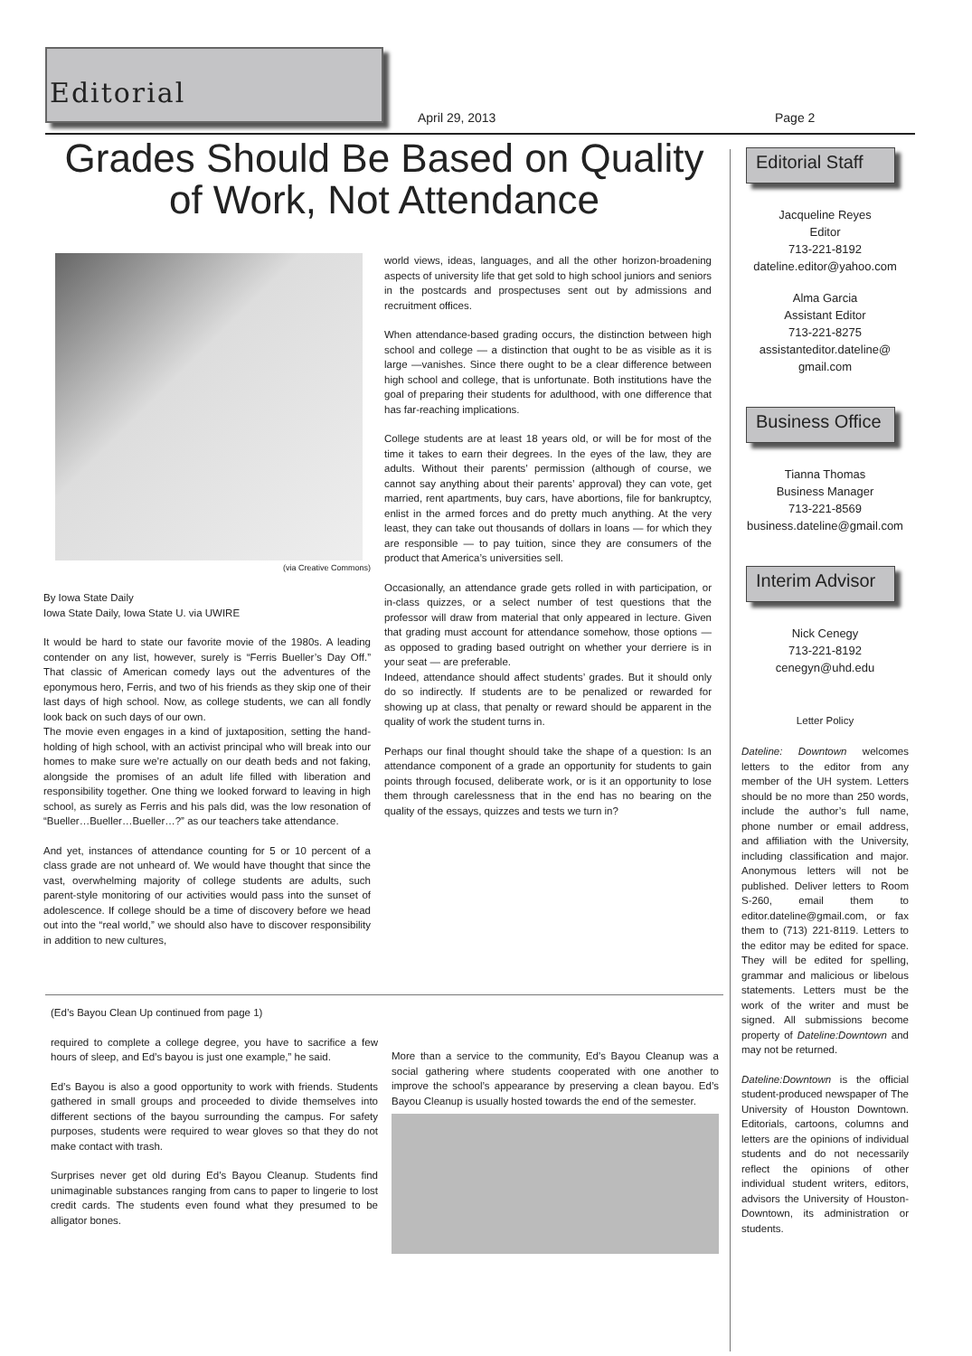Editorial April 29, 2013 Page 2
Grades Should Be Based on Quality of Work, Not Attendance
(via Creative Commons)
By Iowa State Daily
Iowa State Daily, Iowa State U. via UWIRE
It would be hard to state our favorite movie of the 1980s. A leading contender on any list, however, surely is “Ferris Bueller’s Day Off.” That classic of American comedy lays out the adventures of the eponymous hero, Ferris, and two of his friends as they skip one of their last days of high school. Now, as college students, we can all fondly look back on such days of our own.
The movie even engages in a kind of juxtaposition, setting the hand-holding of high school, with an activist principal who will break into our homes to make sure we’re actually on our death beds and not faking, alongside the promises of an adult life filled with liberation and responsibility together. One thing we looked forward to leaving in high school, as surely as Ferris and his pals did, was the low resonation of “Bueller…Bueller…Bueller…?” as our teachers take attendance.
And yet, instances of attendance counting for 5 or 10 percent of a class grade are not unheard of. We would have thought that since the vast, overwhelming majority of college students are adults, such parent-style monitoring of our activities would pass into the sunset of adolescence. If college should be a time of discovery before we head out into the “real world,” we should also have to discover responsibility in addition to new cultures,
world views, ideas, languages, and all the other horizon-broadening aspects of university life that get sold to high school juniors and seniors in the postcards and prospectuses sent out by admissions and recruitment offices.
When attendance-based grading occurs, the distinction between high school and college — a distinction that ought to be as visible as it is large —vanishes. Since there ought to be a clear difference between high school and college, that is unfortunate. Both institutions have the goal of preparing their students for adulthood, with one difference that has far-reaching implications.
College students are at least 18 years old, or will be for most of the time it takes to earn their degrees. In the eyes of the law, they are adults. Without their parents’ permission (although of course, we cannot say anything about their parents’ approval) they can vote, get married, rent apartments, buy cars, have abortions, file for bankruptcy, enlist in the armed forces and do pretty much anything. At the very least, they can take out thousands of dollars in loans — for which they are responsible — to pay tuition, since they are consumers of the product that America’s universities sell.
Occasionally, an attendance grade gets rolled in with participation, or in-class quizzes, or a select number of test questions that the professor will draw from material that only appeared in lecture. Given that grading must account for attendance somehow, those options — as opposed to grading based outright on whether your derriere is in your seat — are preferable.
Indeed, attendance should affect students’ grades. But it should only do so indirectly. If students are to be penalized or rewarded for showing up at class, that penalty or reward should be apparent in the quality of work the student turns in.
Perhaps our final thought should take the shape of a question: Is an attendance component of a grade an opportunity for students to gain points through focused, deliberate work, or is it an opportunity to lose them through carelessness that in the end has no bearing on the quality of the essays, quizzes and tests we turn in?
(Ed’s Bayou Clean Up continued from page 1)
required to complete a college degree, you have to sacrifice a few hours of sleep, and Ed’s bayou is just one example,” he said.
Ed’s Bayou is also a good opportunity to work with friends. Students gathered in small groups and proceeded to divide themselves into different sections of the bayou surrounding the campus. For safety purposes, students were required to wear gloves so that they do not make contact with trash.
Surprises never get old during Ed’s Bayou Cleanup. Students find unimaginable substances ranging from cans to paper to lingerie to lost credit cards. The students even found what they presumed to be alligator bones.
More than a service to the community, Ed’s Bayou Cleanup was a social gathering where students cooperated with one another to improve the school’s appearance by preserving a clean bayou. Ed’s Bayou Cleanup is usually hosted towards the end of the semester.
Editorial Staff
Jacqueline Reyes
Editor
713-221-8192
dateline.editor@yahoo.com
Alma Garcia
Assistant Editor
713-221-8275
assistanteditor.dateline@
gmail.com
Business Office
Tianna Thomas
Business Manager
713-221-8569
business.dateline@gmail.com
Interim Advisor
Nick Cenegy
713-221-8192
cenegyn@uhd.edu
Letter Policy
Dateline: Downtown welcomes letters to the editor from any member of the UH system. Letters should be no more than 250 words, include the author’s full name, phone number or email address, and affiliation with the University, including classification and major. Anonymous letters will not be published. Deliver letters to Room S-260, email them to editor.dateline@gmail.com, or fax them to (713) 221-8119. Letters to the editor may be edited for space. They will be edited for spelling, grammar and malicious or libelous statements. Letters must be the work of the writer and must be signed. All submissions become property of Dateline:Downtown and may not be returned.
Dateline:Downtown is the official student-produced newspaper of The University of Houston Downtown. Editorials, cartoons, columns and letters are the opinions of individual students and do not necessarily reflect the opinions of other individual student writers, editors, advisors the University of Houston-Downtown, its administration or students.